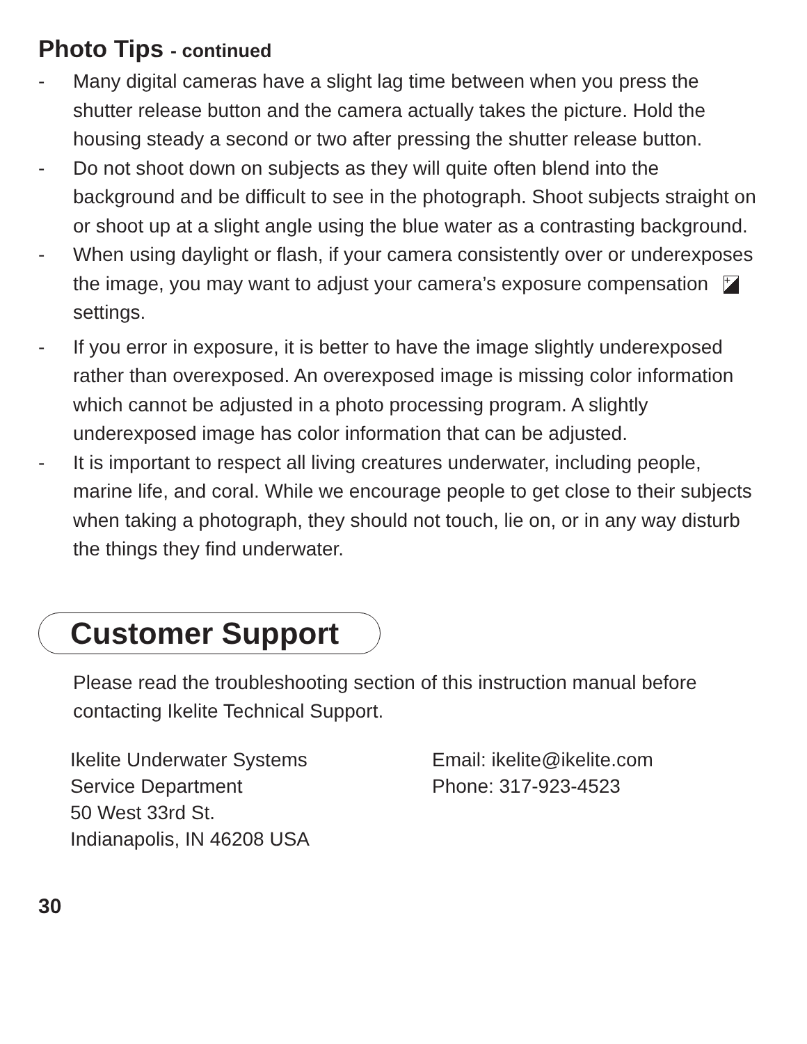Photo Tips - continued
- Many digital cameras have a slight lag time between when you press the shutter release button and the camera actually takes the picture. Hold the housing steady a second or two after pressing the shutter release button.
- Do not shoot down on subjects as they will quite often blend into the background and be difficult to see in the photograph. Shoot subjects straight on or shoot up at a slight angle using the blue water as a contrasting background.
- When using daylight or flash, if your camera consistently over or underexposes the image, you may want to adjust your camera’s exposure compensation + settings.
- If you error in exposure, it is better to have the image slightly underexposed rather than overexposed. An overexposed image is missing color information which cannot be adjusted in a photo processing program. A slightly underexposed image has color information that can be adjusted.
- It is important to respect all living creatures underwater, including people, marine life, and coral. While we encourage people to get close to their subjects when taking a photograph, they should not touch, lie on, or in any way disturb the things they find underwater.
Customer Support
Please read the troubleshooting section of this instruction manual before contacting Ikelite Technical Support.
Ikelite Underwater Systems
Service Department
50 West 33rd St.
Indianapolis, IN 46208 USA
Email: ikelite@ikelite.com
Phone: 317-923-4523
30